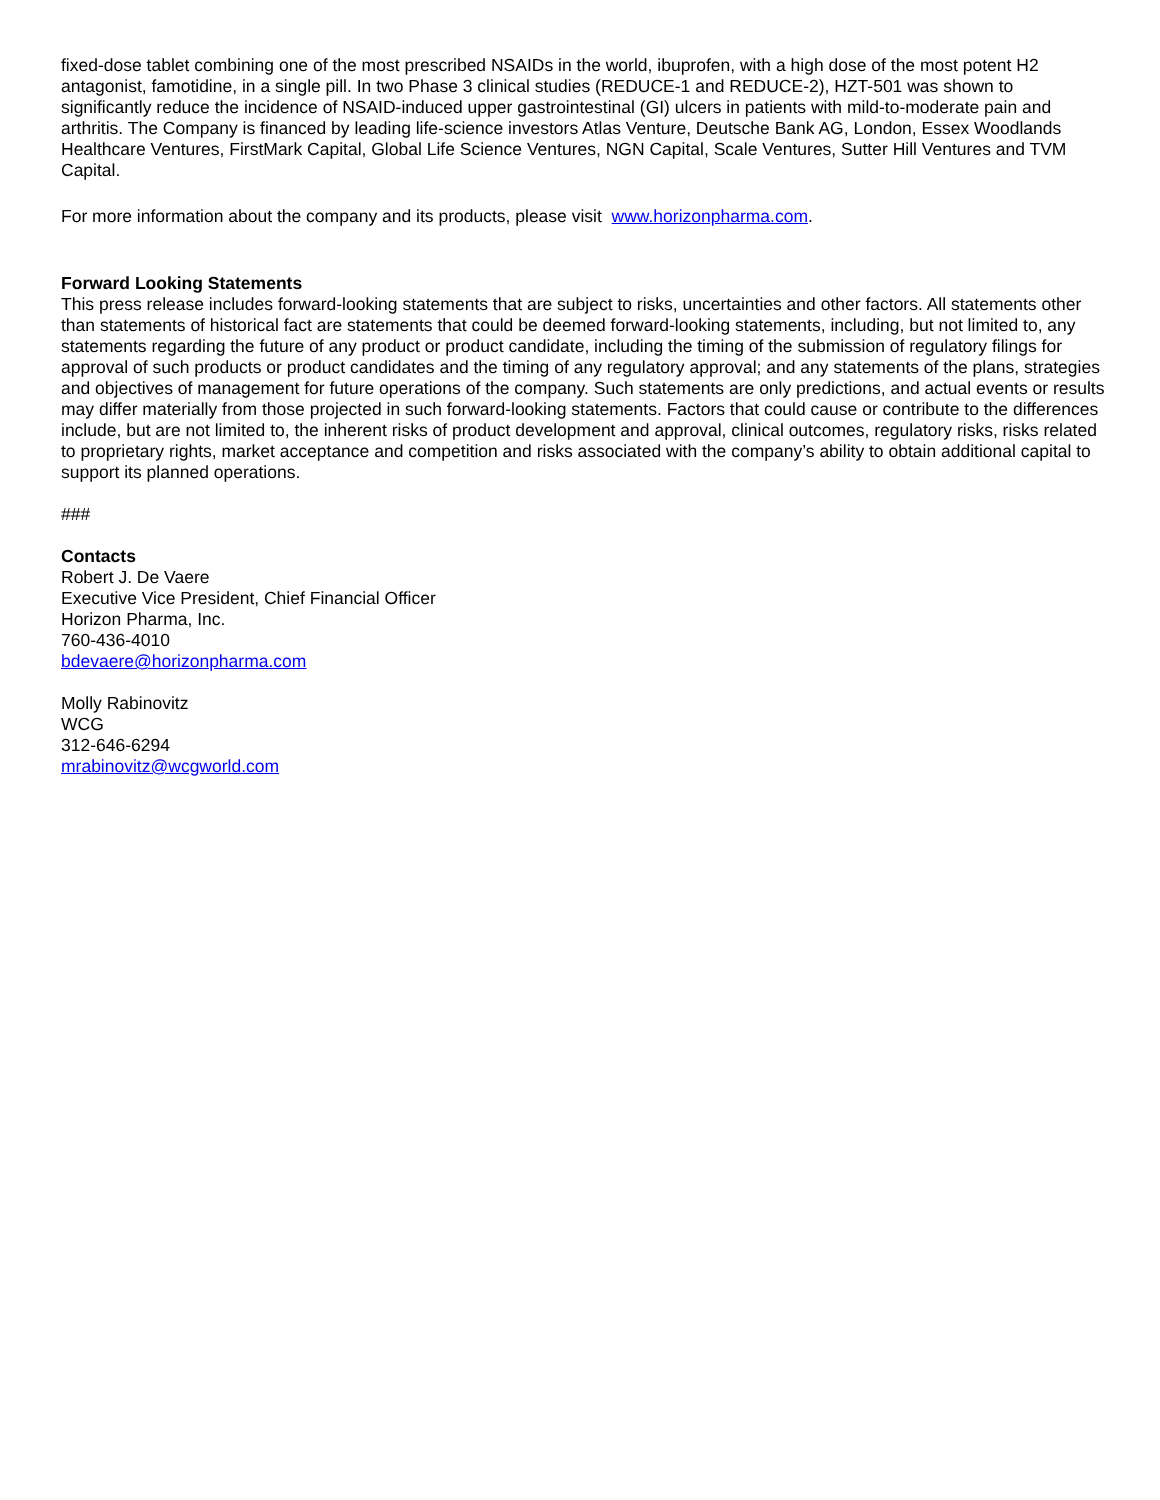fixed-dose tablet combining one of the most prescribed NSAIDs in the world, ibuprofen, with a high dose of the most potent H2 antagonist, famotidine, in a single pill. In two Phase 3 clinical studies (REDUCE-1 and REDUCE-2), HZT-501 was shown to significantly reduce the incidence of NSAID-induced upper gastrointestinal (GI) ulcers in patients with mild-to-moderate pain and arthritis. The Company is financed by leading life-science investors Atlas Venture, Deutsche Bank AG, London, Essex Woodlands Healthcare Ventures, FirstMark Capital, Global Life Science Ventures, NGN Capital, Scale Ventures, Sutter Hill Ventures and TVM Capital.
For more information about the company and its products, please visit www.horizonpharma.com.
Forward Looking Statements
This press release includes forward-looking statements that are subject to risks, uncertainties and other factors. All statements other than statements of historical fact are statements that could be deemed forward-looking statements, including, but not limited to, any statements regarding the future of any product or product candidate, including the timing of the submission of regulatory filings for approval of such products or product candidates and the timing of any regulatory approval; and any statements of the plans, strategies and objectives of management for future operations of the company. Such statements are only predictions, and actual events or results may differ materially from those projected in such forward-looking statements. Factors that could cause or contribute to the differences include, but are not limited to, the inherent risks of product development and approval, clinical outcomes, regulatory risks, risks related to proprietary rights, market acceptance and competition and risks associated with the company’s ability to obtain additional capital to support its planned operations.
###
Contacts
Robert J. De Vaere
Executive Vice President, Chief Financial Officer
Horizon Pharma, Inc.
760-436-4010
bdevaere@horizonpharma.com
Molly Rabinovitz
WCG
312-646-6294
mrabinovitz@wcgworld.com